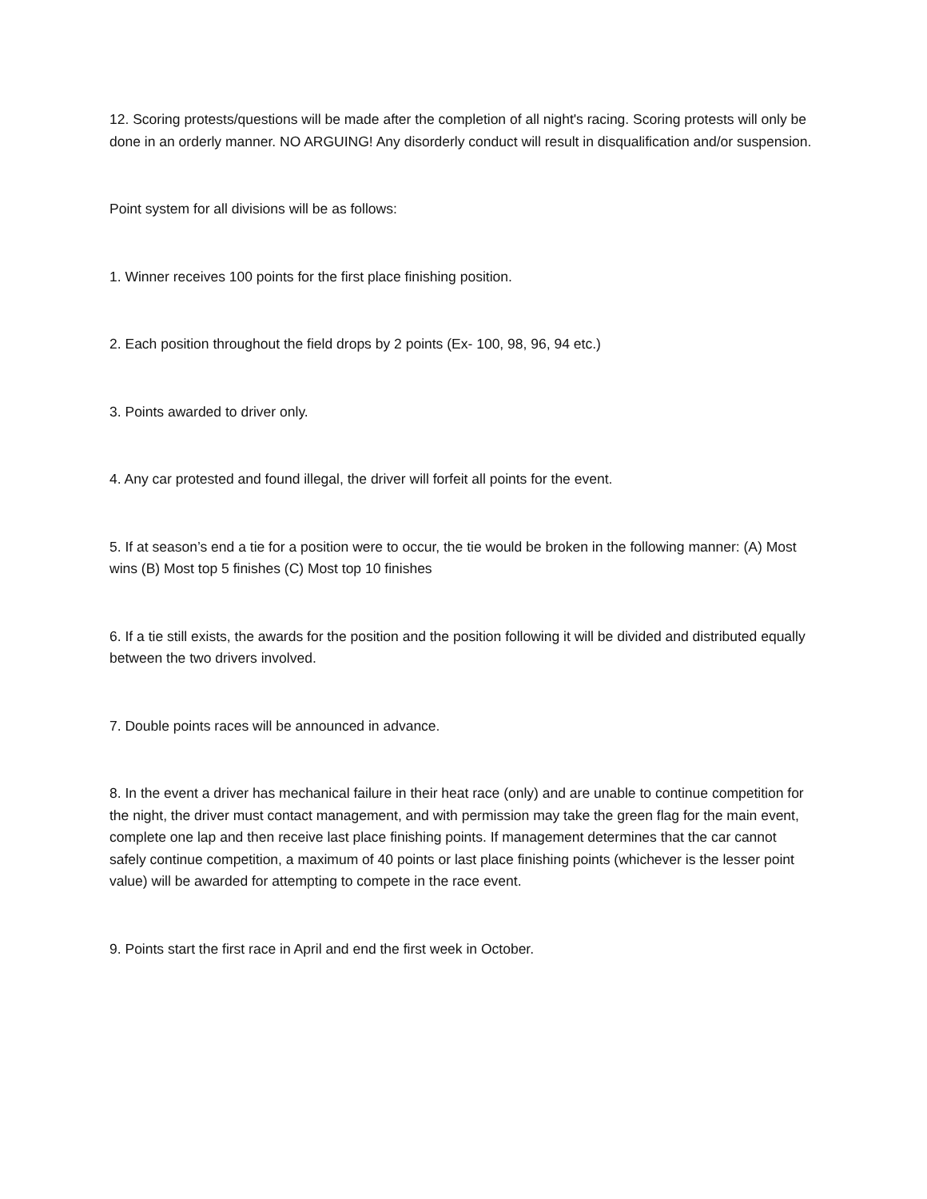12. Scoring protests/questions will be made after the completion of all night's racing. Scoring protests will only be done in an orderly manner. NO ARGUING! Any disorderly conduct will result in disqualification and/or suspension.
Point system for all divisions will be as follows:
1. Winner receives 100 points for the first place finishing position.
2. Each position throughout the field drops by 2 points (Ex- 100, 98, 96, 94 etc.)
3. Points awarded to driver only.
4. Any car protested and found illegal, the driver will forfeit all points for the event.
5. If at season’s end a tie for a position were to occur, the tie would be broken in the following manner: (A) Most wins (B) Most top 5 finishes (C) Most top 10 finishes
6. If a tie still exists, the awards for the position and the position following it will be divided and distributed equally between the two drivers involved.
7. Double points races will be announced in advance.
8. In the event a driver has mechanical failure in their heat race (only) and are unable to continue competition for the night, the driver must contact management, and with permission may take the green flag for the main event, complete one lap and then receive last place finishing points. If management determines that the car cannot safely continue competition, a maximum of 40 points or last place finishing points (whichever is the lesser point value) will be awarded for attempting to compete in the race event.
9. Points start the first race in April and end the first week in October.